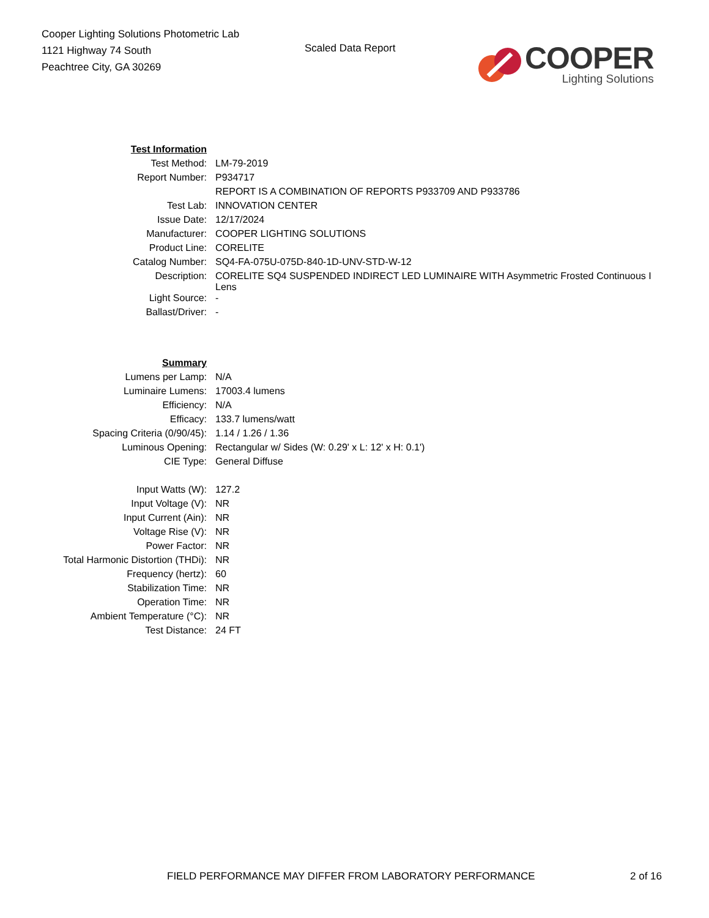Cooper Lighting Solutions Photometric Lab
1121 Highway 74 South
Peachtree City, GA 30269
Scaled Data Report
COOPER
Lighting Solutions
| Test Information | |
| Test Method: | LM-79-2019 |
| Report Number: | P934717 |
| | REPORT IS A COMBINATION OF REPORTS P933709 AND P933786 |
| Test Lab: | INNOVATION CENTER |
| Issue Date: | 12/17/2024 |
| Manufacturer: | COOPER LIGHTING SOLUTIONS |
| Product Line: | CORELITE |
| Catalog Number: | SQ4-FA-075U-075D-840-1D-UNV-STD-W-12 |
| Description: | CORELITE SQ4 SUSPENDED INDIRECT LED LUMINAIRE WITH Asymmetric Frosted Continuous I Lens |
| Light Source: | - |
| Ballast/Driver: | - |
| Summary | |
| Lumens per Lamp: | N/A |
| Luminaire Lumens: | 17003.4 lumens |
| Efficiency: | N/A |
| Efficacy: | 133.7 lumens/watt |
| Spacing Criteria (0/90/45): | 1.14 / 1.26 / 1.36 |
| Luminous Opening: | Rectangular w/ Sides (W: 0.29' x L: 12' x H: 0.1') |
| CIE Type: | General Diffuse |
| Input Watts (W): | 127.2 |
| Input Voltage (V): | NR |
| Input Current (Ain): | NR |
| Voltage Rise (V): | NR |
| Power Factor: | NR |
| Total Harmonic Distortion (THDi): | NR |
| Frequency (hertz): | 60 |
| Stabilization Time: | NR |
| Operation Time: | NR |
| Ambient Temperature (°C): | NR |
| Test Distance: | 24 FT |
FIELD PERFORMANCE MAY DIFFER FROM LABORATORY PERFORMANCE
2 of 16